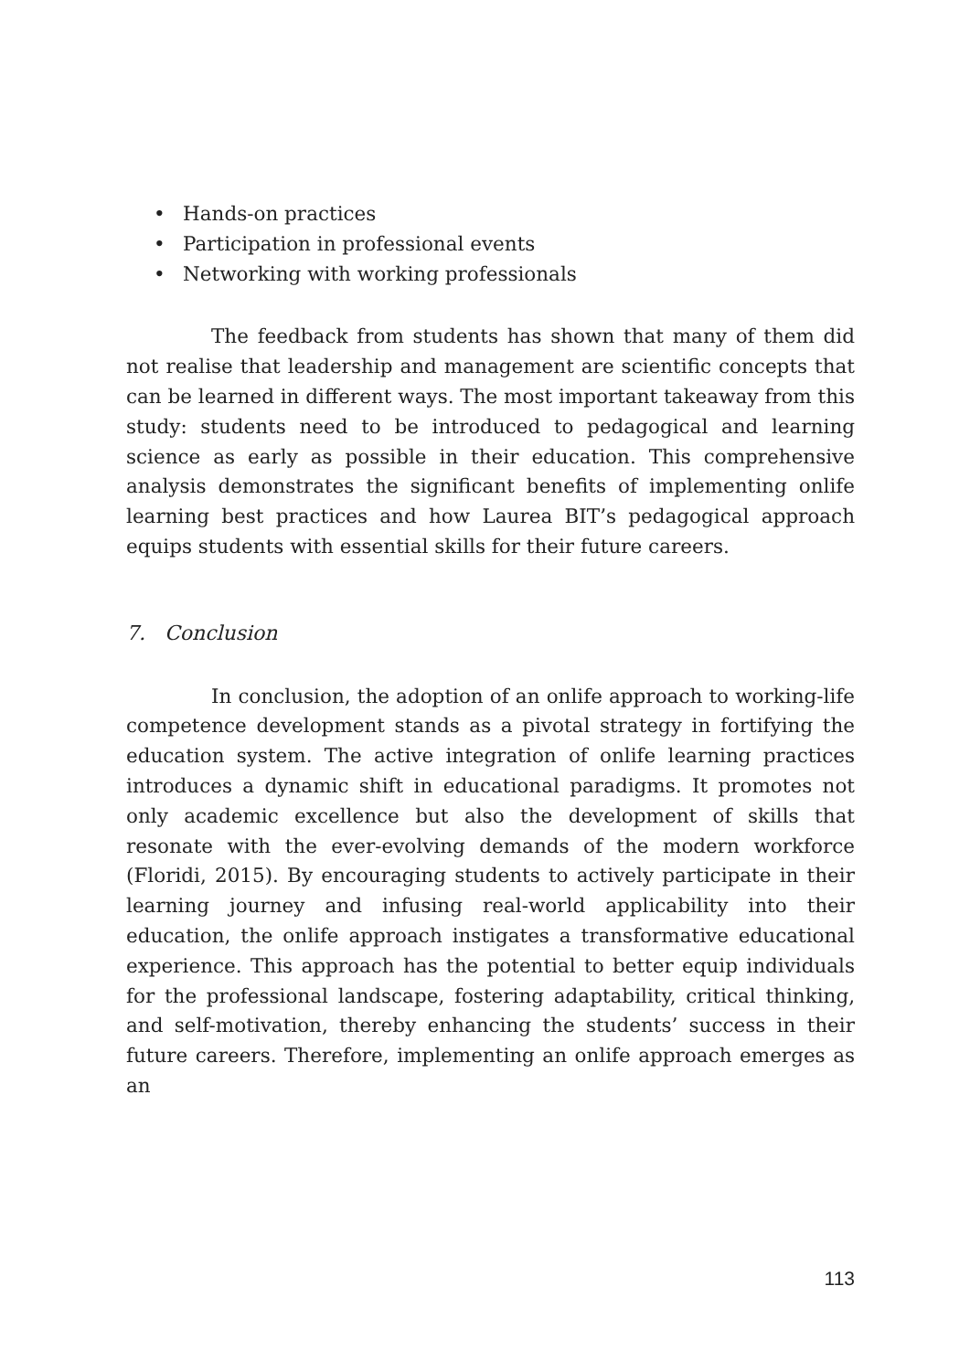• Hands-on practices
• Participation in professional events
• Networking with working professionals
The feedback from students has shown that many of them did not realise that leadership and management are scientific concepts that can be learned in different ways. The most important takeaway from this study: students need to be introduced to pedagogical and learning science as early as possible in their education. This comprehensive analysis demonstrates the significant benefits of implementing onlife learning best practices and how Laurea BIT’s pedagogical approach equips students with essential skills for their future careers.
7. Conclusion
In conclusion, the adoption of an onlife approach to working-life competence development stands as a pivotal strategy in fortifying the education system. The active integration of onlife learning practices introduces a dynamic shift in educational paradigms. It promotes not only academic excellence but also the development of skills that resonate with the ever-evolving demands of the modern workforce (Floridi, 2015). By encouraging students to actively participate in their learning journey and infusing real-world applicability into their education, the onlife approach instigates a transformative educational experience. This approach has the potential to better equip individuals for the professional landscape, fostering adaptability, critical thinking, and self-motivation, thereby enhancing the students’ success in their future careers. Therefore, implementing an onlife approach emerges as an
113